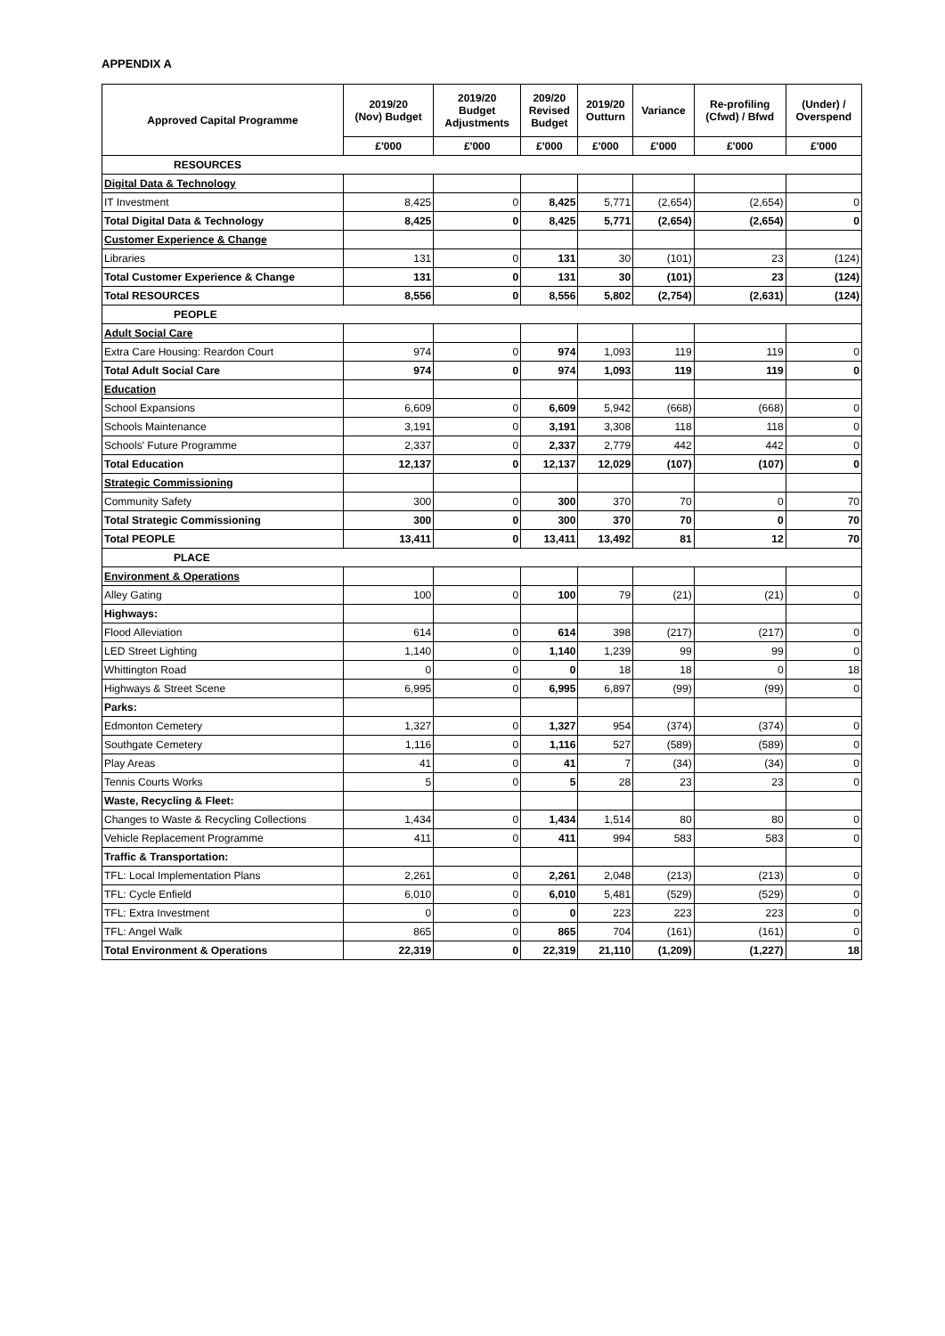APPENDIX A
| Approved Capital Programme | 2019/20 (Nov) Budget | 2019/20 Budget Adjustments | 209/20 Revised Budget | 2019/20 Outturn | Variance | Re-profiling (Cfwd) / Bfwd | (Under) / Overspend |
| --- | --- | --- | --- | --- | --- | --- | --- |
| | £'000 | £'000 | £'000 | £'000 | £'000 | £'000 | £'000 |
| RESOURCES | | | | | | | |
| Digital Data & Technology | | | | | | | |
| IT Investment | 8,425 | 0 | 8,425 | 5,771 | (2,654) | (2,654) | 0 |
| Total Digital Data & Technology | 8,425 | 0 | 8,425 | 5,771 | (2,654) | (2,654) | 0 |
| Customer Experience & Change | | | | | | | |
| Libraries | 131 | 0 | 131 | 30 | (101) | 23 | (124) |
| Total Customer Experience & Change | 131 | 0 | 131 | 30 | (101) | 23 | (124) |
| Total RESOURCES | 8,556 | 0 | 8,556 | 5,802 | (2,754) | (2,631) | (124) |
| PEOPLE | | | | | | | |
| Adult Social Care | | | | | | | |
| Extra Care Housing: Reardon Court | 974 | 0 | 974 | 1,093 | 119 | 119 | 0 |
| Total Adult Social Care | 974 | 0 | 974 | 1,093 | 119 | 119 | 0 |
| Education | | | | | | | |
| School Expansions | 6,609 | 0 | 6,609 | 5,942 | (668) | (668) | 0 |
| Schools Maintenance | 3,191 | 0 | 3,191 | 3,308 | 118 | 118 | 0 |
| Schools' Future Programme | 2,337 | 0 | 2,337 | 2,779 | 442 | 442 | 0 |
| Total Education | 12,137 | 0 | 12,137 | 12,029 | (107) | (107) | 0 |
| Strategic Commissioning | | | | | | | |
| Community Safety | 300 | 0 | 300 | 370 | 70 | 0 | 70 |
| Total Strategic Commissioning | 300 | 0 | 300 | 370 | 70 | 0 | 70 |
| Total PEOPLE | 13,411 | 0 | 13,411 | 13,492 | 81 | 12 | 70 |
| PLACE | | | | | | | |
| Environment & Operations | | | | | | | |
| Alley Gating | 100 | 0 | 100 | 79 | (21) | (21) | 0 |
| Highways: | | | | | | | |
| Flood Alleviation | 614 | 0 | 614 | 398 | (217) | (217) | 0 |
| LED Street Lighting | 1,140 | 0 | 1,140 | 1,239 | 99 | 99 | 0 |
| Whittington Road | 0 | 0 | 0 | 18 | 18 | 0 | 18 |
| Highways & Street Scene | 6,995 | 0 | 6,995 | 6,897 | (99) | (99) | 0 |
| Parks: | | | | | | | |
| Edmonton Cemetery | 1,327 | 0 | 1,327 | 954 | (374) | (374) | 0 |
| Southgate Cemetery | 1,116 | 0 | 1,116 | 527 | (589) | (589) | 0 |
| Play Areas | 41 | 0 | 41 | 7 | (34) | (34) | 0 |
| Tennis Courts Works | 5 | 0 | 5 | 28 | 23 | 23 | 0 |
| Waste, Recycling & Fleet: | | | | | | | |
| Changes to Waste & Recycling Collections | 1,434 | 0 | 1,434 | 1,514 | 80 | 80 | 0 |
| Vehicle Replacement Programme | 411 | 0 | 411 | 994 | 583 | 583 | 0 |
| Traffic & Transportation: | | | | | | | |
| TFL: Local Implementation Plans | 2,261 | 0 | 2,261 | 2,048 | (213) | (213) | 0 |
| TFL: Cycle Enfield | 6,010 | 0 | 6,010 | 5,481 | (529) | (529) | 0 |
| TFL: Extra Investment | 0 | 0 | 0 | 223 | 223 | 223 | 0 |
| TFL: Angel Walk | 865 | 0 | 865 | 704 | (161) | (161) | 0 |
| Total Environment & Operations | 22,319 | 0 | 22,319 | 21,110 | (1,209) | (1,227) | 18 |